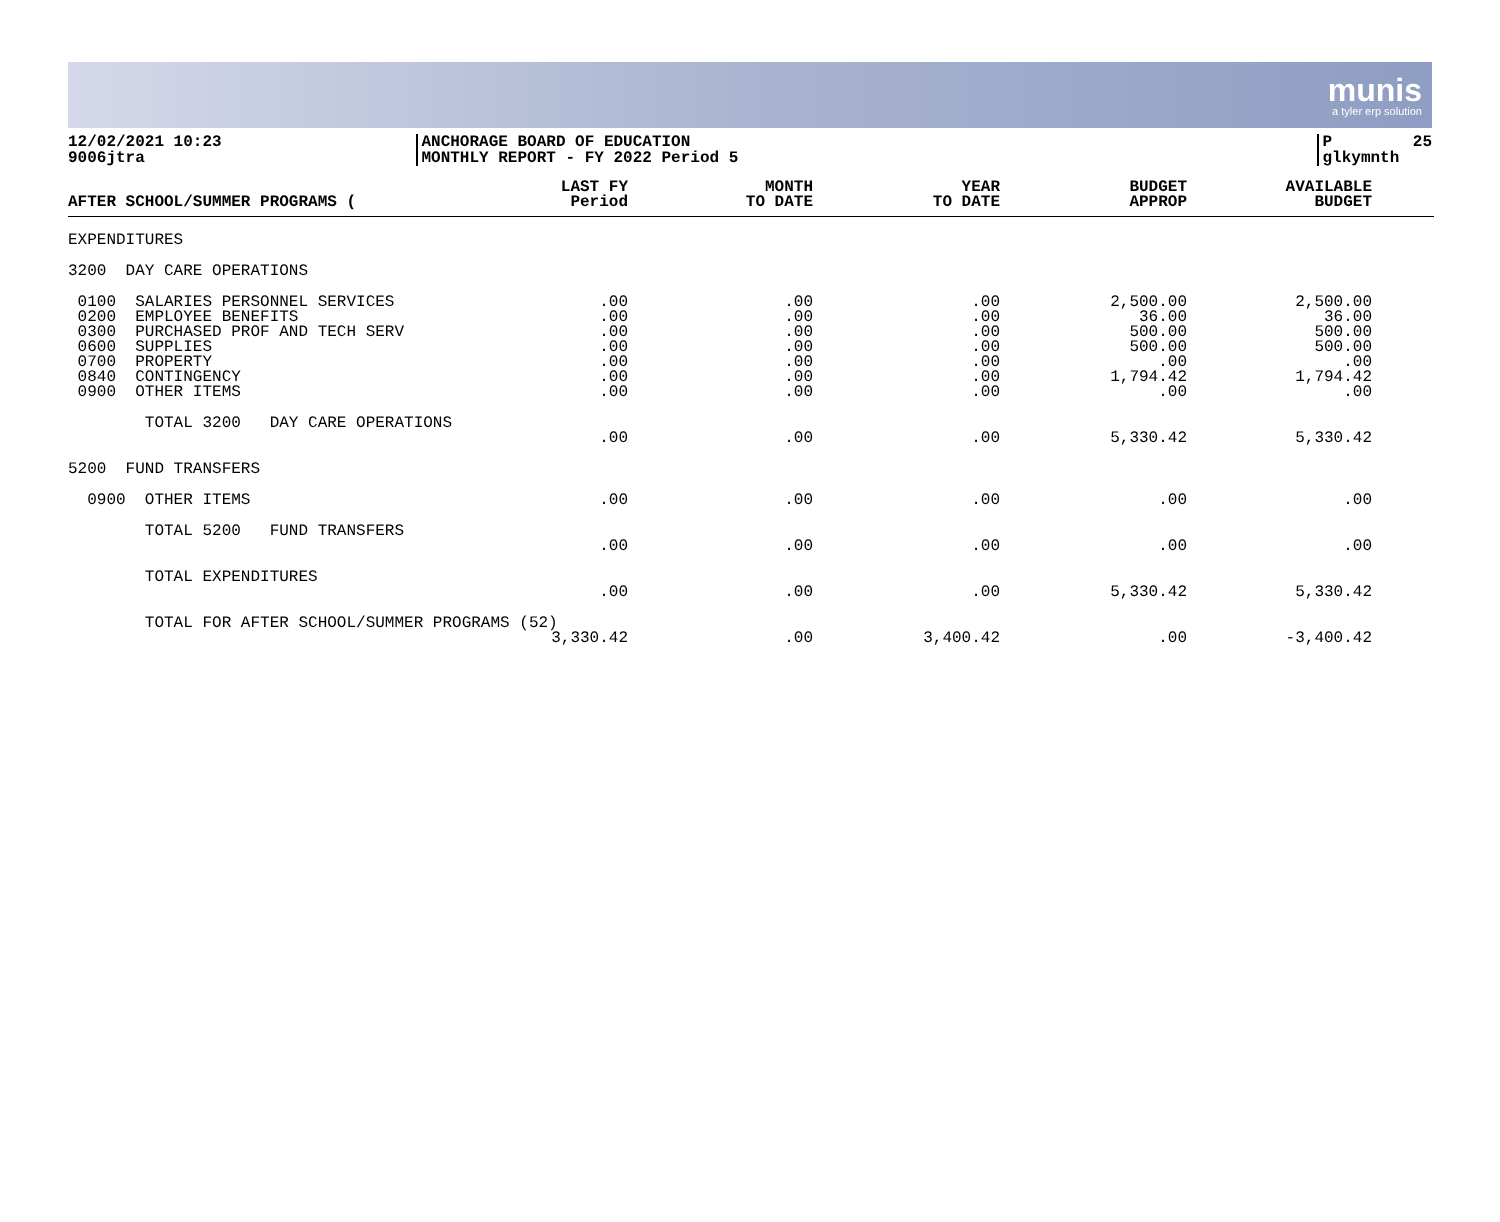munis
a tyler erp solution
12/02/2021 10:23
9006jtra
ANCHORAGE BOARD OF EDUCATION
MONTHLY REPORT - FY 2022 Period 5
P 25
glkymnth
| AFTER SCHOOL/SUMMER PROGRAMS ( | LAST FY Period | MONTH TO DATE | YEAR TO DATE | BUDGET APPROP | AVAILABLE BUDGET | |
| --- | --- | --- | --- | --- | --- | --- |
| EXPENDITURES | | | | | | |
| 3200 DAY CARE OPERATIONS | | | | | | |
| 0100 SALARIES PERSONNEL SERVICES 0200 EMPLOYEE BENEFITS 0300 PURCHASED PROF AND TECH SERV 0600 SUPPLIES 0700 PROPERTY 0840 CONTINGENCY 0900 OTHER ITEMS | .00 .00 .00 .00 .00 .00 .00 | .00 .00 .00 .00 .00 .00 .00 | .00 .00 .00 .00 .00 .00 .00 | 2,500.00 36.00 500.00 500.00 .00 1,794.42 .00 | 2,500.00 36.00 500.00 500.00 .00 1,794.42 .00 | |
| TOTAL 3200 DAY CARE OPERATIONS | .00 | .00 | .00 | 5,330.42 | 5,330.42 | |
| 5200 FUND TRANSFERS | | | | | | |
| 0900 OTHER ITEMS | .00 | .00 | .00 | .00 | .00 | |
| TOTAL 5200 FUND TRANSFERS | .00 | .00 | .00 | .00 | .00 | |
| TOTAL EXPENDITURES | .00 | .00 | .00 | 5,330.42 | 5,330.42 | |
| TOTAL FOR AFTER SCHOOL/SUMMER PROGRAMS (52) 3,330.42 | | .00 | 3,400.42 | .00 | -3,400.42 | |